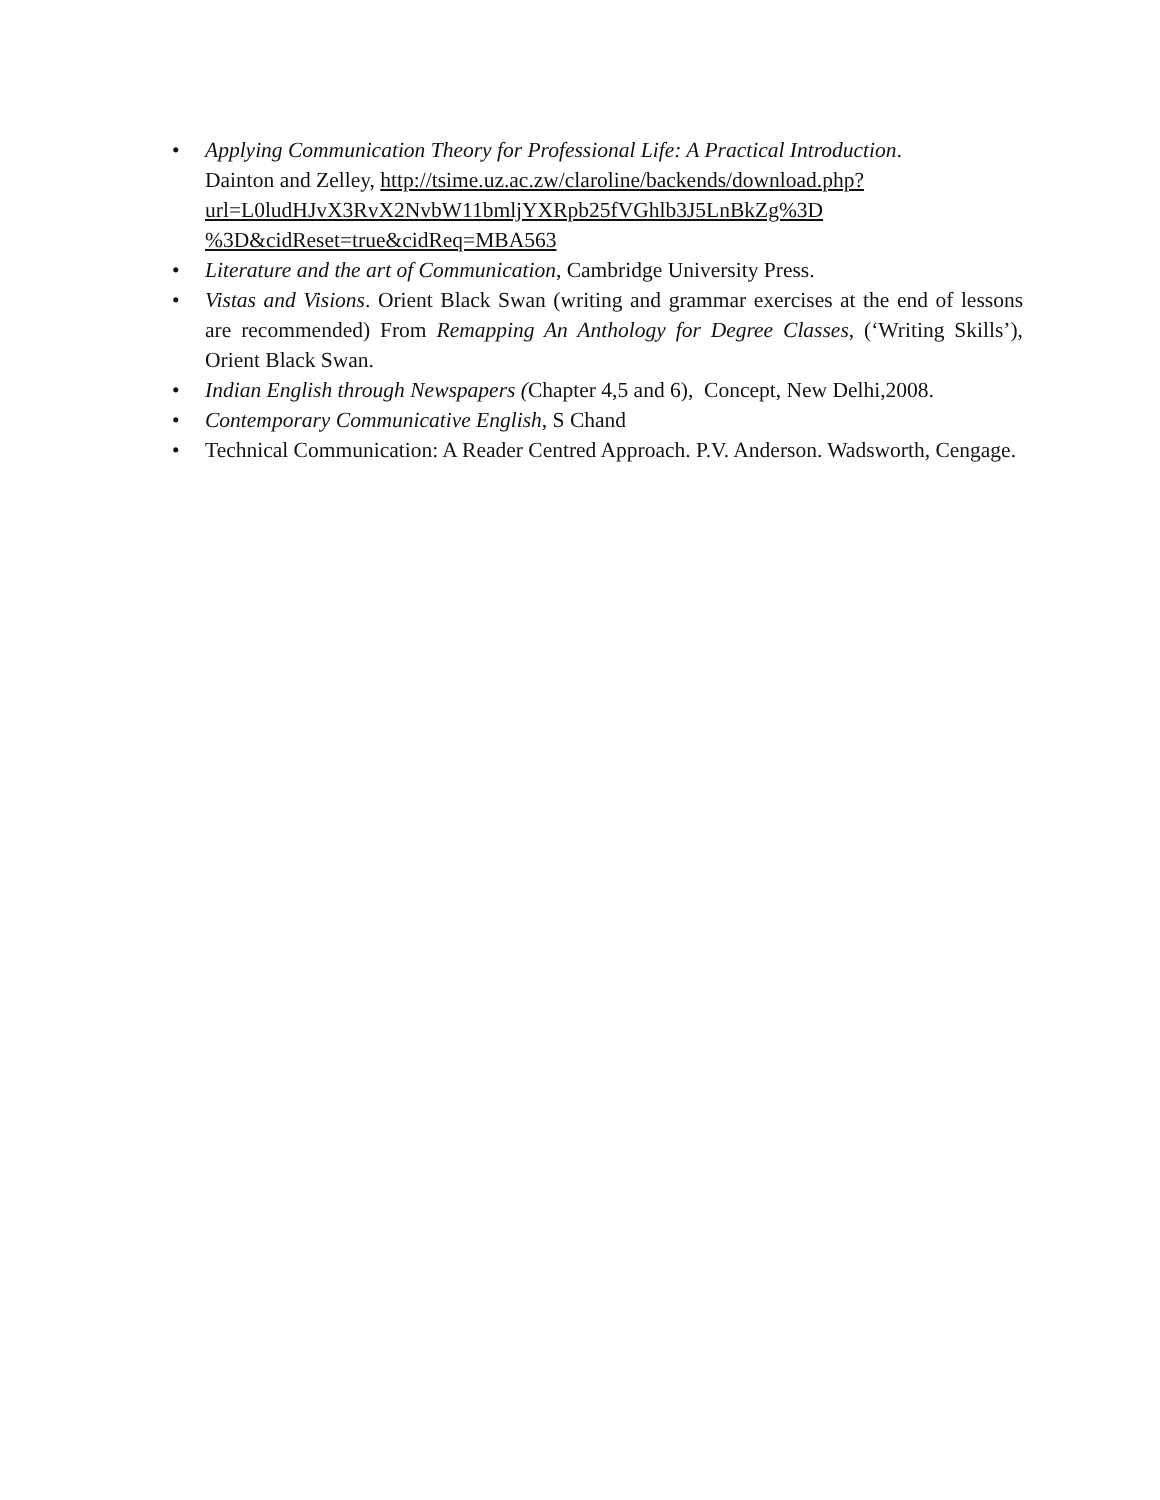• Applying Communication Theory for Professional Life: A Practical Introduction.
Dainton and Zelley, http://tsime.uz.ac.zw/claroline/backends/download.php?
url=L0ludHJvX3RvX2NvbW11bmljYXRpb25fVGhlb3J5LnBkZg%3D
%3D&cidReset=true&cidReq=MBA563
• Literature and the art of Communication, Cambridge University Press.
• Vistas and Visions. Orient Black Swan (writing and grammar exercises at the end of lessons are recommended) From Remapping An Anthology for Degree Classes, (‘Writing Skills’), Orient Black Swan.
• Indian English through Newspapers (Chapter 4,5 and 6), Concept, New Delhi,2008.
• Contemporary Communicative English, S Chand
• Technical Communication: A Reader Centred Approach. P.V. Anderson. Wadsworth, Cengage.